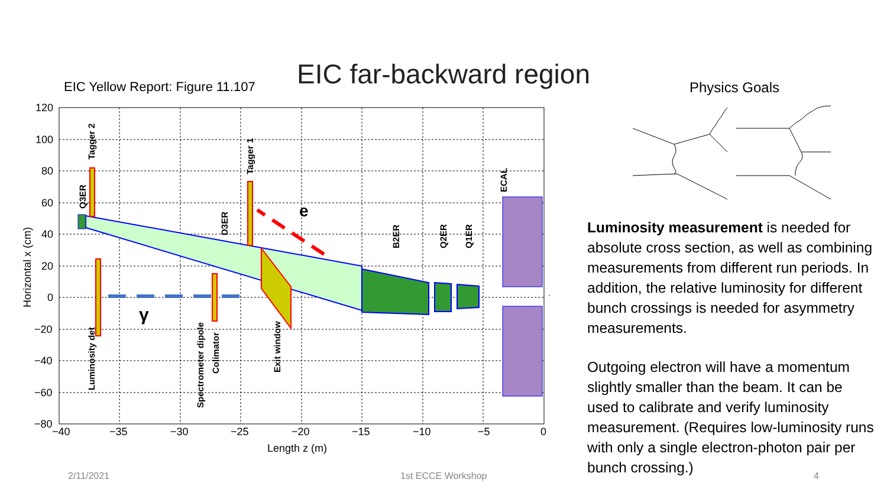EIC far-backward region
EIC Yellow Report: Figure 11.107
Physics Goals
e
γ
Tagger 2
Tagger 1
Q3ER
D3ER
B2ER
Q2ER
Q1ER
ECAL
Luminosity det
Spectrometer dipole
Colimator
Exit window
120
100
80
60
40
20
0
−20
−40
−60
−80
−40
−35
−30
−25
−20
−15
−10
−5
0
Length z (m)
Horizontal x (cm)
Luminosity measurement is needed for absolute cross section, as well as combining measurements from different run periods. In addition, the relative luminosity for different bunch crossings is needed for asymmetry measurements.
Outgoing electron will have a momentum slightly smaller than the beam. It can be used to calibrate and verify luminosity measurement. (Requires low-luminosity runs with only a single electron-photon pair per bunch crossing.)
2/11/2021 1st ECCE Workshop 4